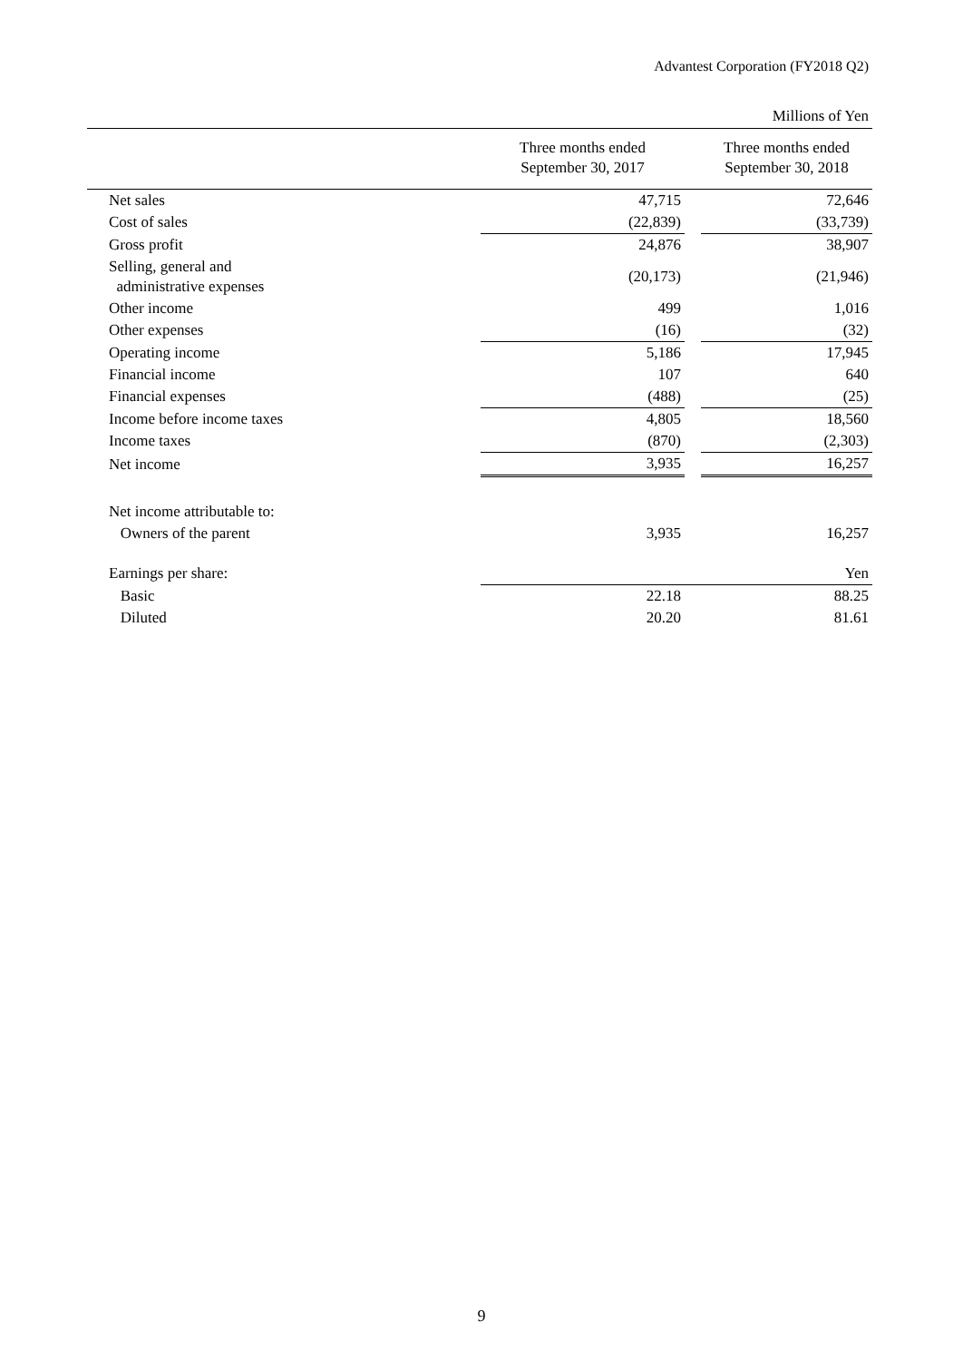Advantest Corporation (FY2018 Q2)
| Millions of Yen | | | |
| | Three months ended September 30, 2017 | | Three months ended September 30, 2018 |
| Net sales | 47,715 | | 72,646 |
| Cost of sales | (22,839) | | (33,739) |
| Gross profit | 24,876 | | 38,907 |
| Selling, general and administrative expenses | (20,173) | | (21,946) |
| Other income | 499 | | 1,016 |
| Other expenses | (16) | | (32) |
| Operating income | 5,186 | | 17,945 |
| Financial income | 107 | | 640 |
| Financial expenses | (488) | | (25) |
| Income before income taxes | 4,805 | | 18,560 |
| Income taxes | (870) | | (2,303) |
| Net income | 3,935 | | 16,257 |
| Net income attributable to: | | | |
| Owners of the parent | 3,935 | | 16,257 |
| Earnings per share: | | | Yen |
| Basic | 22.18 | | 88.25 |
| Diluted | 20.20 | | 81.61 |
9